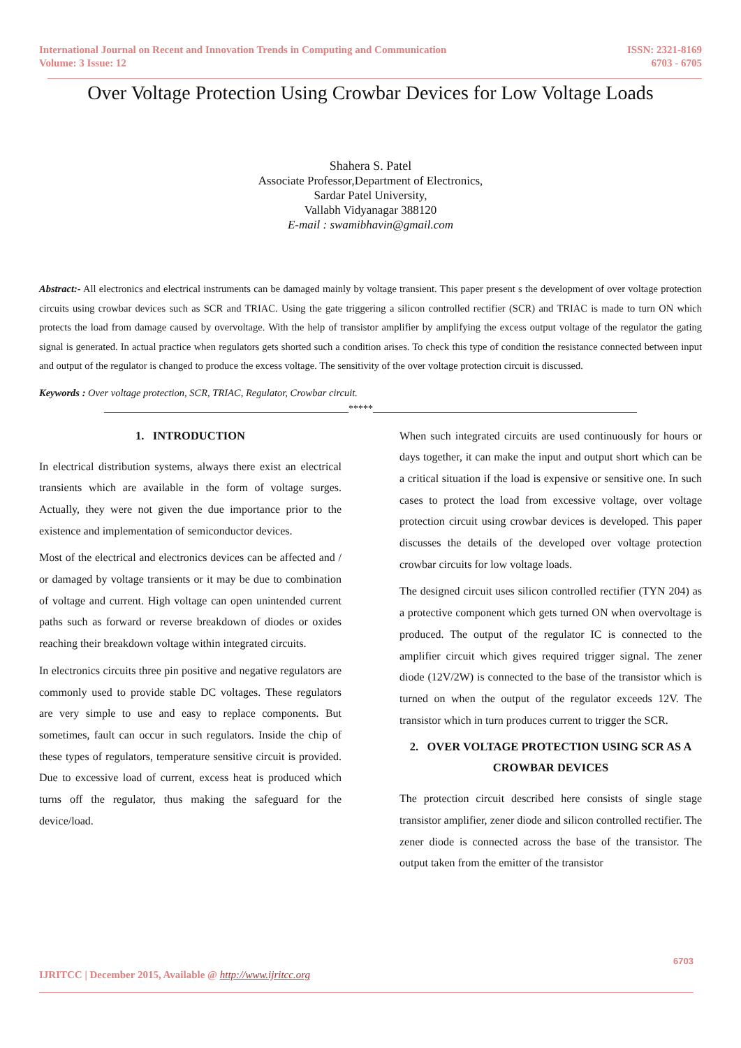International Journal on Recent and Innovation Trends in Computing and Communication
Volume: 3 Issue: 12
ISSN: 2321-8169
6703 - 6705
Over Voltage Protection Using Crowbar Devices for Low Voltage Loads
Shahera S. Patel
Associate Professor,Department of Electronics,
Sardar Patel University,
Vallabh Vidyanagar 388120
E-mail : swamibhavin@gmail.com
Abstract:- All electronics and electrical instruments can be damaged mainly by voltage transient. This paper present s the development of over voltage protection circuits using crowbar devices such as SCR and TRIAC. Using the gate triggering a silicon controlled rectifier (SCR) and TRIAC is made to turn ON which protects the load from damage caused by overvoltage. With the help of transistor amplifier by amplifying the excess output voltage of the regulator the gating signal is generated. In actual practice when regulators gets shorted such a condition arises. To check this type of condition the resistance connected between input and output of the regulator is changed to produce the excess voltage. The sensitivity of the over voltage protection circuit is discussed.
Keywords : Over voltage protection, SCR, TRIAC, Regulator, Crowbar circuit.
__________________________________________________*****______________________________________________________
1. INTRODUCTION
In electrical distribution systems, always there exist an electrical transients which are available in the form of voltage surges. Actually, they were not given the due importance prior to the existence and implementation of semiconductor devices.
Most of the electrical and electronics devices can be affected and / or damaged by voltage transients or it may be due to combination of voltage and current. High voltage can open unintended current paths such as forward or reverse breakdown of diodes or oxides reaching their breakdown voltage within integrated circuits.
In electronics circuits three pin positive and negative regulators are commonly used to provide stable DC voltages. These regulators are very simple to use and easy to replace components. But sometimes, fault can occur in such regulators. Inside the chip of these types of regulators, temperature sensitive circuit is provided. Due to excessive load of current, excess heat is produced which turns off the regulator, thus making the safeguard for the device/load.
When such integrated circuits are used continuously for hours or days together, it can make the input and output short which can be a critical situation if the load is expensive or sensitive one. In such cases to protect the load from excessive voltage, over voltage protection circuit using crowbar devices is developed. This paper discusses the details of the developed over voltage protection crowbar circuits for low voltage loads.
The designed circuit uses silicon controlled rectifier (TYN 204) as a protective component which gets turned ON when overvoltage is produced. The output of the regulator IC is connected to the amplifier circuit which gives required trigger signal. The zener diode (12V/2W) is connected to the base of the transistor which is turned on when the output of the regulator exceeds 12V. The transistor which in turn produces current to trigger the SCR.
2. OVER VOLTAGE PROTECTION USING SCR AS A CROWBAR DEVICES
The protection circuit described here consists of single stage transistor amplifier, zener diode and silicon controlled rectifier. The zener diode is connected across the base of the transistor. The output taken from the emitter of the transistor
6703
IJRITCC | December 2015, Available @ http://www.ijritcc.org